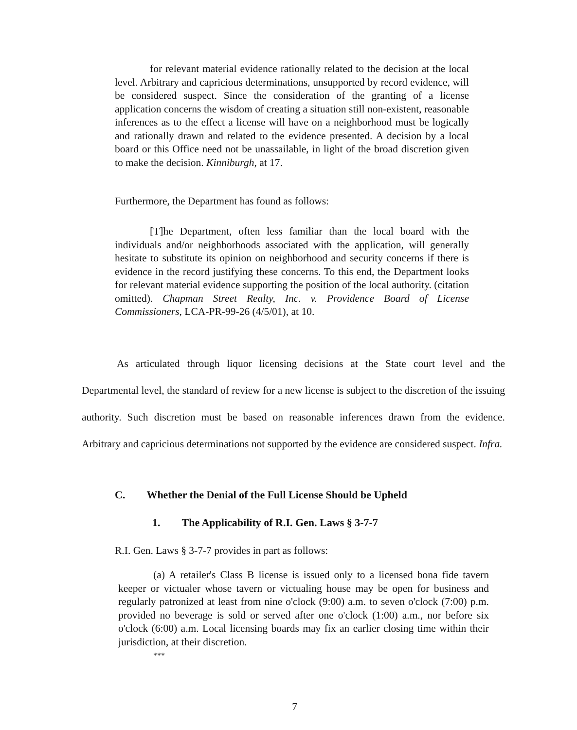for relevant material evidence rationally related to the decision at the local level. Arbitrary and capricious determinations, unsupported by record evidence, will be considered suspect. Since the consideration of the granting of a license application concerns the wisdom of creating a situation still non-existent, reasonable inferences as to the effect a license will have on a neighborhood must be logically and rationally drawn and related to the evidence presented. A decision by a local board or this Office need not be unassailable, in light of the broad discretion given to make the decision. Kinniburgh, at 17.
Furthermore, the Department has found as follows:
[T]he Department, often less familiar than the local board with the individuals and/or neighborhoods associated with the application, will generally hesitate to substitute its opinion on neighborhood and security concerns if there is evidence in the record justifying these concerns. To this end, the Department looks for relevant material evidence supporting the position of the local authority. (citation omitted). Chapman Street Realty, Inc. v. Providence Board of License Commissioners, LCA-PR-99-26 (4/5/01), at 10.
As articulated through liquor licensing decisions at the State court level and the Departmental level, the standard of review for a new license is subject to the discretion of the issuing authority. Such discretion must be based on reasonable inferences drawn from the evidence. Arbitrary and capricious determinations not supported by the evidence are considered suspect. Infra.
C. Whether the Denial of the Full License Should be Upheld
1. The Applicability of R.I. Gen. Laws § 3-7-7
R.I. Gen. Laws § 3-7-7 provides in part as follows:
(a) A retailer's Class B license is issued only to a licensed bona fide tavern keeper or victualer whose tavern or victualing house may be open for business and regularly patronized at least from nine o'clock (9:00) a.m. to seven o'clock (7:00) p.m. provided no beverage is sold or served after one o'clock (1:00) a.m., nor before six o'clock (6:00) a.m. Local licensing boards may fix an earlier closing time within their jurisdiction, at their discretion.
***
7